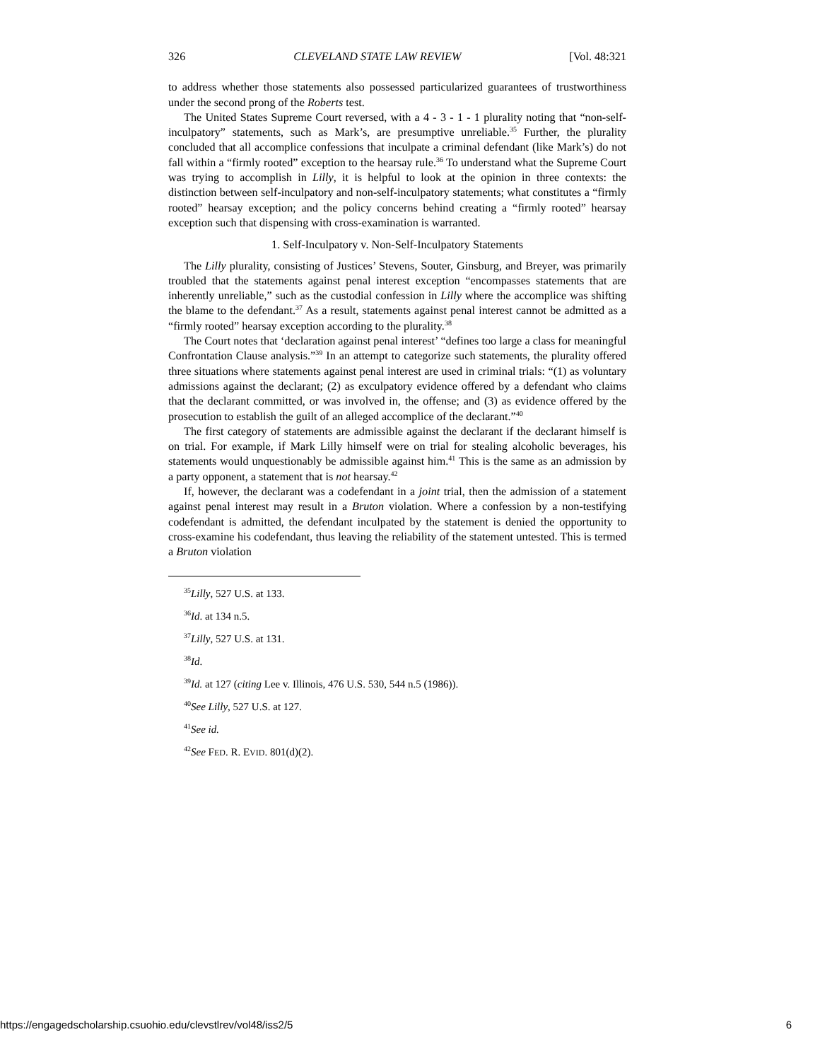326 CLEVELAND STATE LAW REVIEW [Vol. 48:321
to address whether those statements also possessed particularized guarantees of trustworthiness under the second prong of the Roberts test.
The United States Supreme Court reversed, with a 4 - 3 - 1 - 1 plurality noting that “non-self-inculpatory” statements, such as Mark’s, are presumptive unreliable.<sup>35</sup> Further, the plurality concluded that all accomplice confessions that inculpate a criminal defendant (like Mark’s) do not fall within a “firmly rooted” exception to the hearsay rule.<sup>36</sup> To understand what the Supreme Court was trying to accomplish in Lilly, it is helpful to look at the opinion in three contexts: the distinction between self-inculpatory and non-self-inculpatory statements; what constitutes a “firmly rooted” hearsay exception; and the policy concerns behind creating a “firmly rooted” hearsay exception such that dispensing with cross-examination is warranted.
1. Self-Inculpatory v. Non-Self-Inculpatory Statements
The Lilly plurality, consisting of Justices’ Stevens, Souter, Ginsburg, and Breyer, was primarily troubled that the statements against penal interest exception “encompasses statements that are inherently unreliable,” such as the custodial confession in Lilly where the accomplice was shifting the blame to the defendant.<sup>37</sup> As a result, statements against penal interest cannot be admitted as a “firmly rooted” hearsay exception according to the plurality.<sup>38</sup>
The Court notes that ‘declaration against penal interest’ “defines too large a class for meaningful Confrontation Clause analysis.”<sup>39</sup> In an attempt to categorize such statements, the plurality offered three situations where statements against penal interest are used in criminal trials: “(1) as voluntary admissions against the declarant; (2) as exculpatory evidence offered by a defendant who claims that the declarant committed, or was involved in, the offense; and (3) as evidence offered by the prosecution to establish the guilt of an alleged accomplice of the declarant.”<sup>40</sup>
The first category of statements are admissible against the declarant if the declarant himself is on trial. For example, if Mark Lilly himself were on trial for stealing alcoholic beverages, his statements would unquestionably be admissible against him.<sup>41</sup> This is the same as an admission by a party opponent, a statement that is not hearsay.<sup>42</sup>
If, however, the declarant was a codefendant in a joint trial, then the admission of a statement against penal interest may result in a Bruton violation. Where a confession by a non-testifying codefendant is admitted, the defendant inculpated by the statement is denied the opportunity to cross-examine his codefendant, thus leaving the reliability of the statement untested. This is termed a Bruton violation
<sup>35</sup> Lilly, 527 U.S. at 133.
<sup>36</sup> Id. at 134 n.5.
<sup>37</sup> Lilly, 527 U.S. at 131.
<sup>38</sup> Id.
<sup>39</sup> Id. at 127 (citing Lee v. Illinois, 476 U.S. 530, 544 n.5 (1986)).
<sup>40</sup> See Lilly, 527 U.S. at 127.
<sup>41</sup> See id.
<sup>42</sup> See FED. R. EVID. 801(d)(2).
https://engagedscholarship.csuohio.edu/clevstlrev/vol48/iss2/5 6